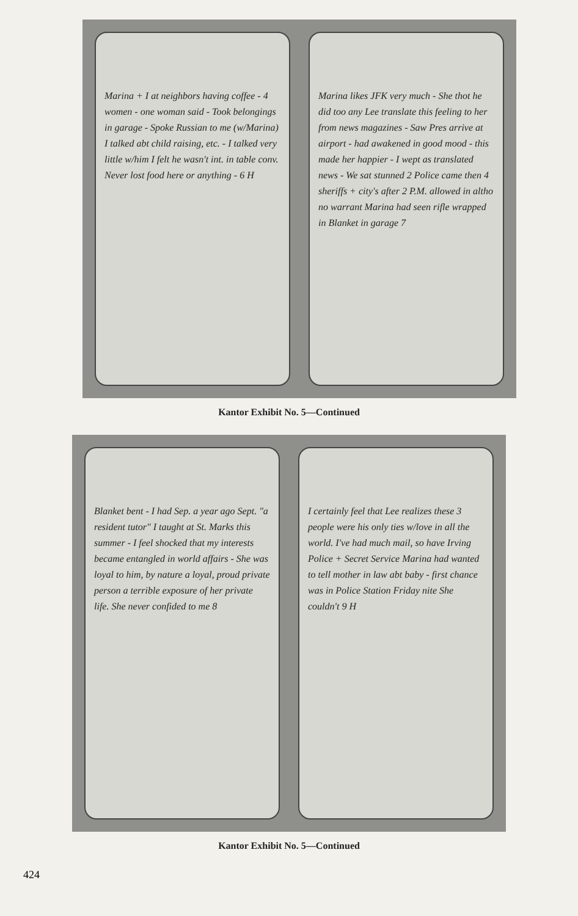Marina + I at neighbors having coffee - 4 women - one woman said - Took belongings in garage - Spoke Russian to me (w/Marina) I talked abt child raising, etc. - I talked very little w/him I felt he wasn't int. in table conv. Never lost food here or anything - 6 H
Marina likes JFK very much - She thot he did too any Lee translate this feeling to her from news magazines - Saw Pres arrive at airport - had awakened in good mood - this made her happier - I wept as translated news - We sat stunned 2 Police came then 4 sheriffs + city's after 2 P.M. allowed in altho no warrant Marina had seen rifle wrapped in Blanket in garage 7
Kantor Exhibit No. 5—Continued
Blanket bent - I had Sep. a year ago Sept. "a resident tutor" I taught at St. Marks this summer - I feel shocked that my interests became entangled in world affairs - She was loyal to him, by nature a loyal, proud private person a terrible exposure of her private life. She never confided to me 8
I certainly feel that Lee realizes these 3 people were his only ties w/love in all the world. I've had much mail, so have Irving Police + Secret Service Marina had wanted to tell mother in law abt baby - first chance was in Police Station Friday nite She couldn't 9 H
Kantor Exhibit No. 5—Continued
424